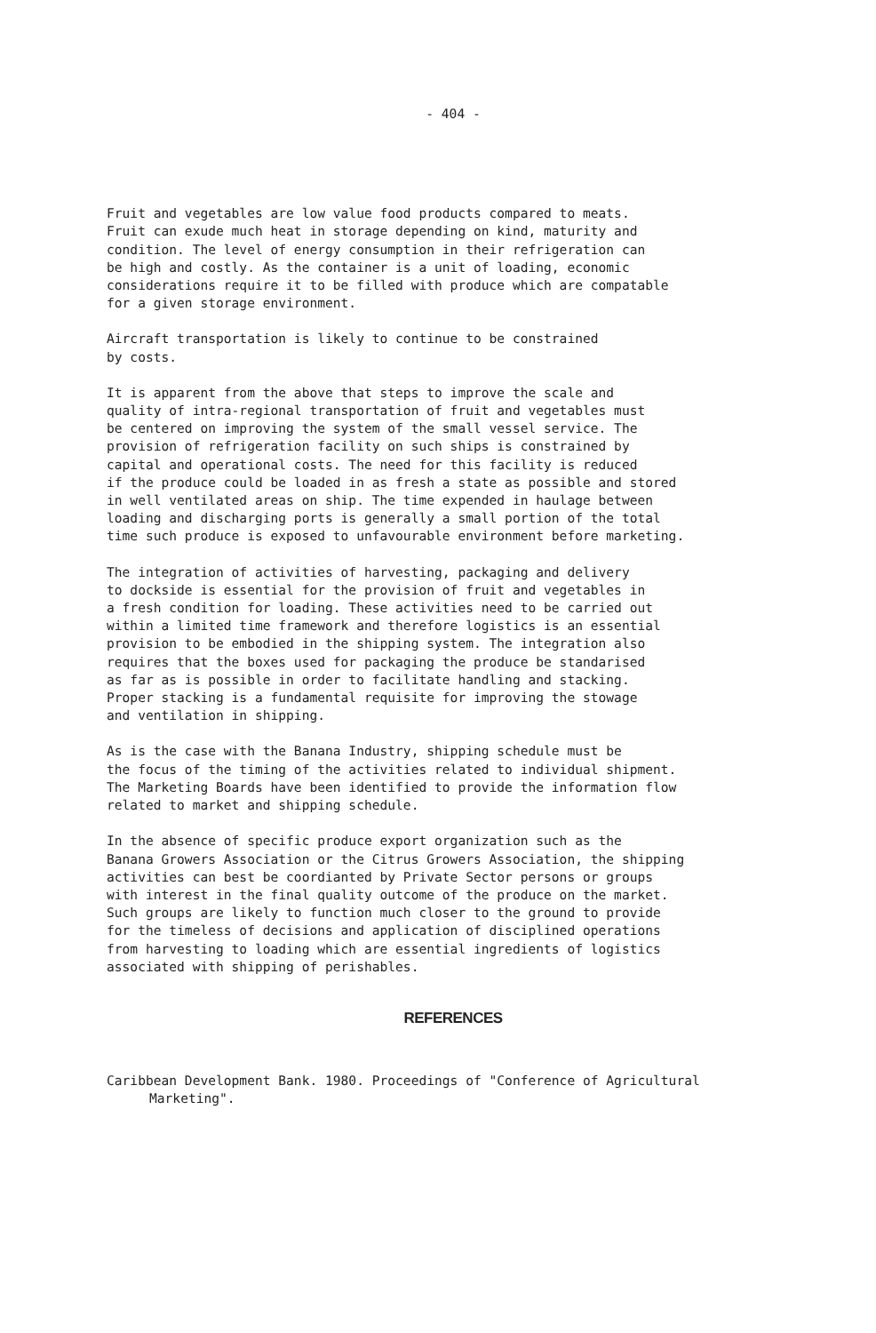- 404 -
Fruit and vegetables are low value food products compared to meats. Fruit can exude much heat in storage depending on kind, maturity and condition. The level of energy consumption in their refrigeration can be high and costly. As the container is a unit of loading, economic considerations require it to be filled with produce which are compatable for a given storage environment.
Aircraft transportation is likely to continue to be constrained by costs.
It is apparent from the above that steps to improve the scale and quality of intra-regional transportation of fruit and vegetables must be centered on improving the system of the small vessel service. The provision of refrigeration facility on such ships is constrained by capital and operational costs. The need for this facility is reduced if the produce could be loaded in as fresh a state as possible and stored in well ventilated areas on ship. The time expended in haulage between loading and discharging ports is generally a small portion of the total time such produce is exposed to unfavourable environment before marketing.
The integration of activities of harvesting, packaging and delivery to dockside is essential for the provision of fruit and vegetables in a fresh condition for loading. These activities need to be carried out within a limited time framework and therefore logistics is an essential provision to be embodied in the shipping system. The integration also requires that the boxes used for packaging the produce be standarised as far as is possible in order to facilitate handling and stacking. Proper stacking is a fundamental requisite for improving the stowage and ventilation in shipping.
As is the case with the Banana Industry, shipping schedule must be the focus of the timing of the activities related to individual shipment. The Marketing Boards have been identified to provide the information flow related to market and shipping schedule.
In the absence of specific produce export organization such as the Banana Growers Association or the Citrus Growers Association, the shipping activities can best be coordianted by Private Sector persons or groups with interest in the final quality outcome of the produce on the market. Such groups are likely to function much closer to the ground to provide for the timeless of decisions and application of disciplined operations from harvesting to loading which are essential ingredients of logistics associated with shipping of perishables.
REFERENCES
Caribbean Development Bank. 1980. Proceedings of "Conference of Agricultural Marketing".